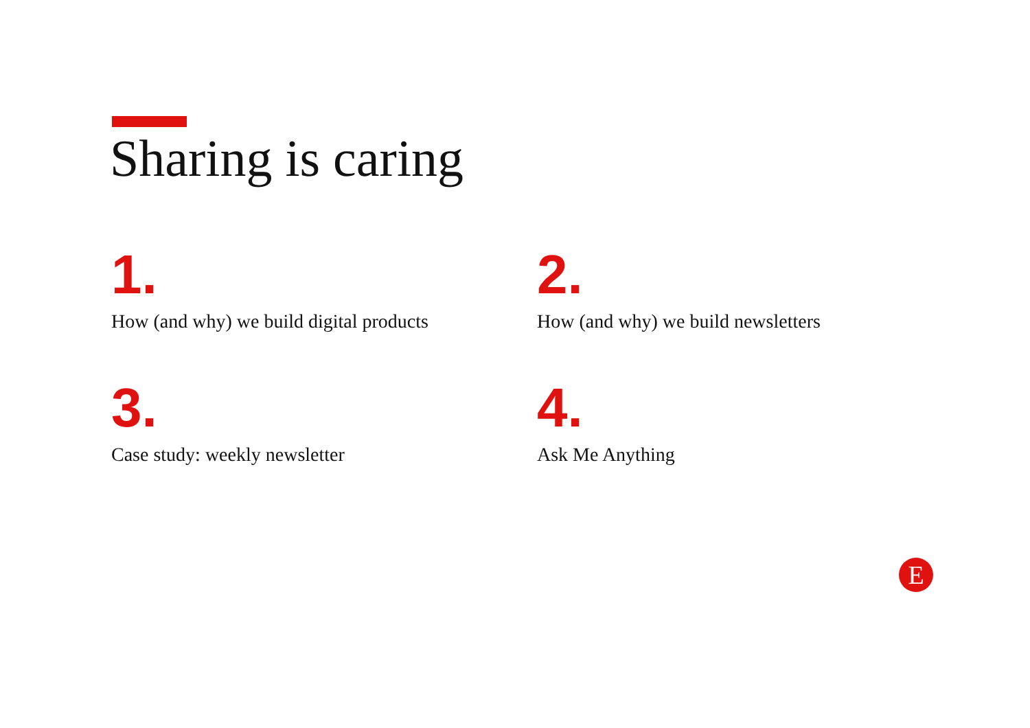Sharing is caring
1.
How (and why) we build digital products
2.
How (and why) we build newsletters
3.
Case study: weekly newsletter
4.
Ask Me Anything
E